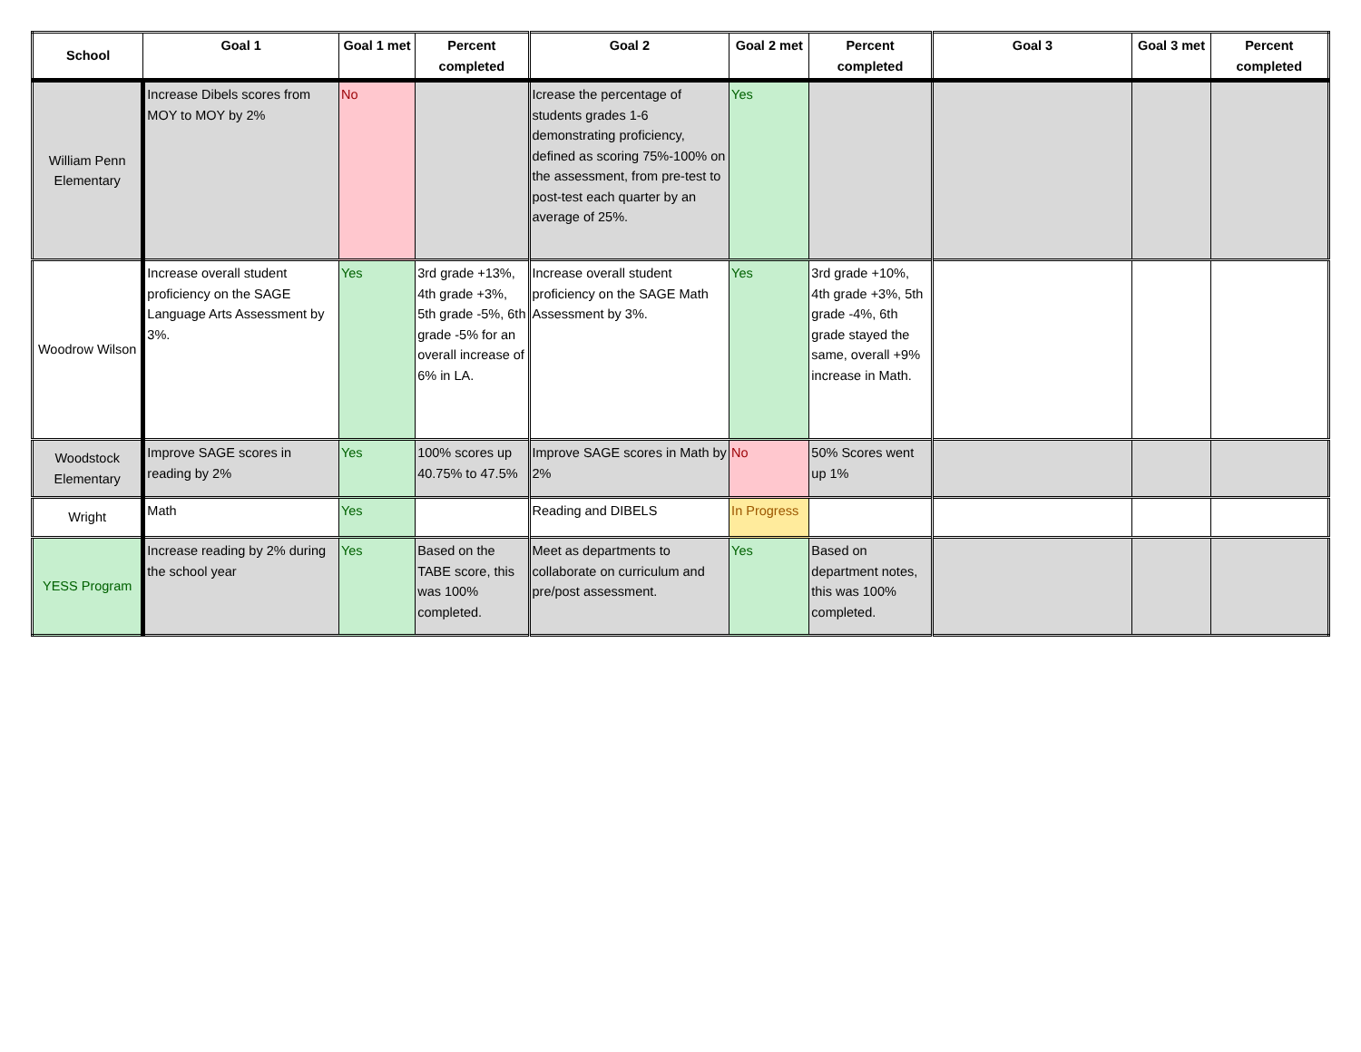| School | Goal 1 | Goal 1 met | Percent completed | Goal 2 | Goal 2 met | Percent completed | Goal 3 | Goal 3 met | Percent completed |
| --- | --- | --- | --- | --- | --- | --- | --- | --- | --- |
| William Penn Elementary | Increase Dibels scores from MOY to MOY by 2% | No | | Icrease the percentage of students grades 1-6 demonstrating proficiency, defined as scoring 75%-100% on the assessment, from pre-test to post-test each quarter by an average of 25%. | Yes | | | | |
| Woodrow Wilson | Increase overall student proficiency on the SAGE Language Arts Assessment by 3%. | Yes | 3rd grade +13%, 4th grade +3%, 5th grade -5%, 6th grade -5% for an overall increase of 6% in LA. | Increase overall student proficiency on the SAGE Math Assessment by 3%. | Yes | 3rd grade +10%, 4th grade +3%, 5th grade -4%, 6th grade stayed the same, overall +9% increase in Math. | | | |
| Woodstock Elementary | Improve SAGE scores in reading by 2% | Yes | 100% scores up 40.75% to 47.5% | Improve SAGE scores in Math by 2% | No | 50% Scores went up 1% | | | |
| Wright | Math | Yes | | Reading and DIBELS | In Progress | | | | |
| YESS Program | Increase reading by 2% during the school year | Yes | Based on the TABE score, this was 100% completed. | Meet as departments to collaborate on curriculum and pre/post assessment. | Yes | Based on department notes, this was 100% completed. | | | |